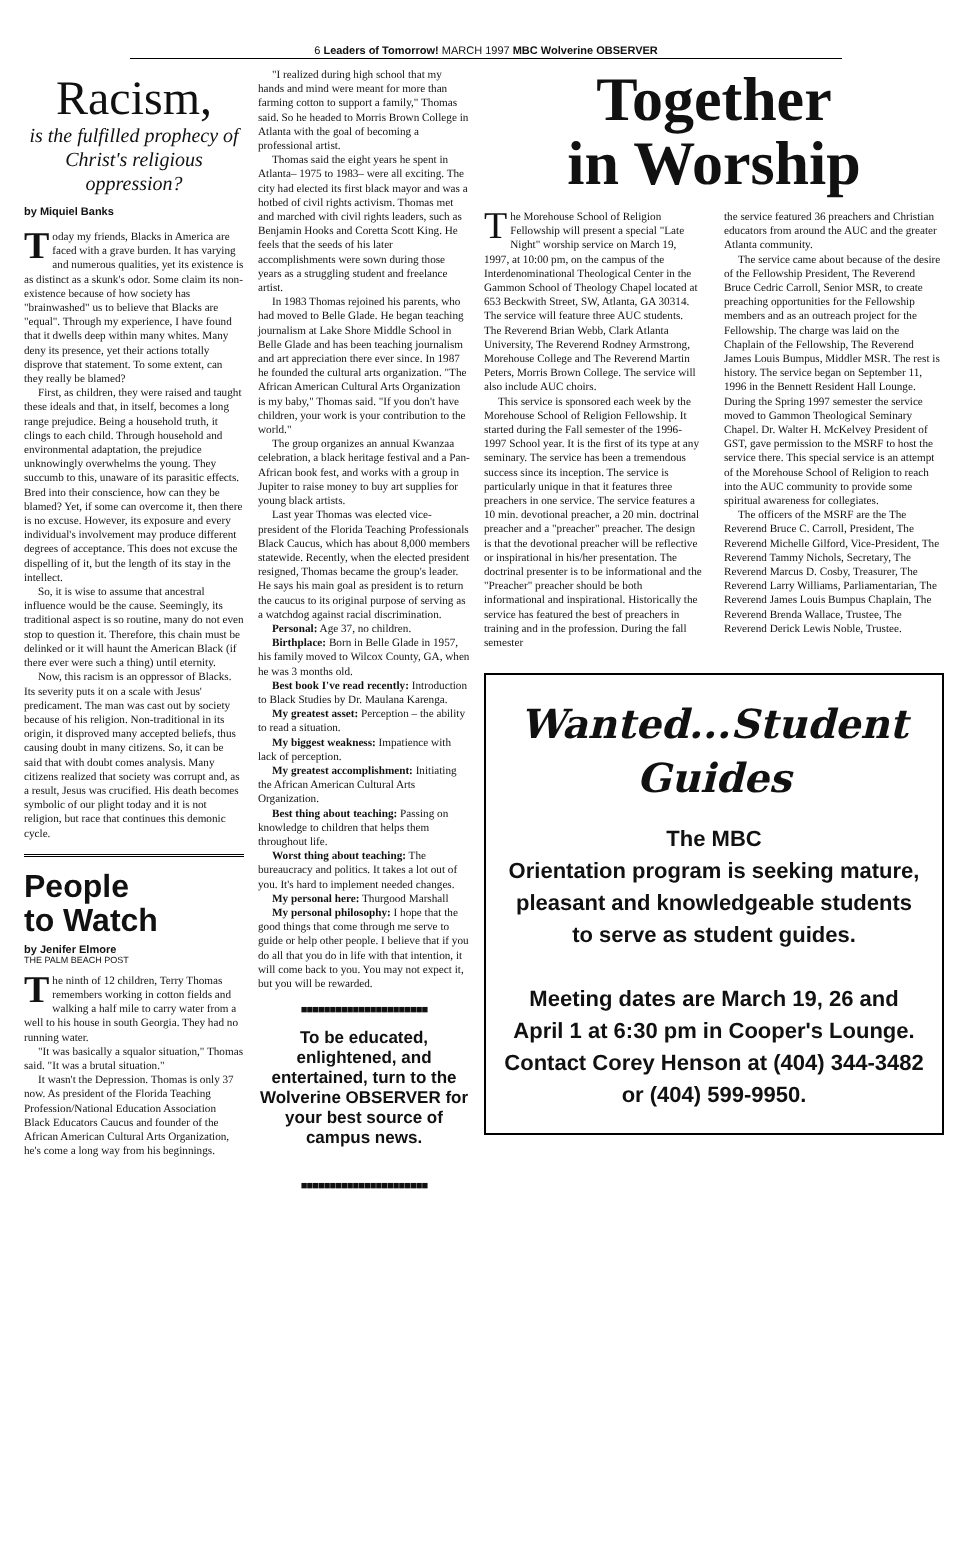6 Leaders of Tomorrow! MARCH 1997 MBC Wolverine OBSERVER
Racism,
is the fulfilled prophecy of Christ's religious oppression?
by Miquiel Banks
Today my friends, Blacks in America are faced with a grave burden. It has varying and numerous qualities, yet its existence is as distinct as a skunk's odor. Some claim its non-existence because of how society has "brainwashed" us to believe that Blacks are "equal". Through my experience, I have found that it dwells deep within many whites. Many deny its presence, yet their actions totally disprove that statement. To some extent, can they really be blamed?
First, as children, they were raised and taught these ideals and that, in itself, becomes a long range prejudice. Being a household truth, it clings to each child. Through household and environmental adaptation, the prejudice unknowingly overwhelms the young. They succumb to this, unaware of its parasitic effects. Bred into their conscience, how can they be blamed? Yet, if some can overcome it, then there is no excuse. However, its exposure and every individual's involvement may produce different degrees of acceptance. This does not excuse the dispelling of it, but the length of its stay in the intellect.
So, it is wise to assume that ancestral influence would be the cause. Seemingly, its traditional aspect is so routine, many do not even stop to question it. Therefore, this chain must be delinked or it will haunt the American Black (if there ever were such a thing) until eternity.
Now, this racism is an oppressor of Blacks. Its severity puts it on a scale with Jesus' predicament. The man was cast out by society because of his religion. Non-traditional in its origin, it disproved many accepted beliefs, thus causing doubt in many citizens. So, it can be said that with doubt comes analysis. Many citizens realized that society was corrupt and, as a result, Jesus was crucified. His death becomes symbolic of our plight today and it is not religion, but race that continues this demonic cycle.
People
to Watch
by Jenifer Elmore
THE PALM BEACH POST
The ninth of 12 children, Terry Thomas remembers working in cotton fields and walking a half mile to carry water from a well to his house in south Georgia. They had no running water.
"It was basically a squalor situation," Thomas said. "It was a brutal situation."
It wasn't the Depression. Thomas is only 37 now. As president of the Florida Teaching Profession/National Education Association Black Educators Caucus and founder of the African American Cultural Arts Organization, he's come a long way from his beginnings.
"I realized during high school that my hands and mind were meant for more than farming cotton to support a family," Thomas said. So he headed to Morris Brown College in Atlanta with the goal of becoming a professional artist.
Thomas said the eight years he spent in Atlanta– 1975 to 1983– were all exciting. The city had elected its first black mayor and was a hotbed of civil rights activism. Thomas met and marched with civil rights leaders, such as Benjamin Hooks and Coretta Scott King. He feels that the seeds of his later accomplishments were sown during those years as a struggling student and freelance artist.
In 1983 Thomas rejoined his parents, who had moved to Belle Glade. He began teaching journalism at Lake Shore Middle School in Belle Glade and has been teaching journalism and art appreciation there ever since. In 1987 he founded the cultural arts organization. "The African American Cultural Arts Organization is my baby," Thomas said. "If you don't have children, your work is your contribution to the world."
The group organizes an annual Kwanzaa celebration, a black heritage festival and a Pan-African book fest, and works with a group in Jupiter to raise money to buy art supplies for young black artists.
Last year Thomas was elected vice-president of the Florida Teaching Professionals Black Caucus, which has about 8,000 members statewide. Recently, when the elected president resigned, Thomas became the group's leader. He says his main goal as president is to return the caucus to its original purpose of serving as a watchdog against racial discrimination.
Personal: Age 37, no children.
Birthplace: Born in Belle Glade in 1957, his family moved to Wilcox County, GA, when he was 3 months old.
Best book I've read recently: Introduction to Black Studies by Dr. Maulana Karenga.
My greatest asset: Perception – the ability to read a situation.
My biggest weakness: Impatience with lack of perception.
My greatest accomplishment: Initiating the African American Cultural Arts Organization.
Best thing about teaching: Passing on knowledge to children that helps them throughout life.
Worst thing about teaching: The bureaucracy and politics. It takes a lot out of you. It's hard to implement needed changes.
My personal here: Thurgood Marshall
My personal philosophy: I hope that the good things that come through me serve to guide or help other people. I believe that if you do all that you do in life with that intention, it will come back to you. You may not expect it, but you will be rewarded.
■■■■■■■■■■■■■■■■■■■■■■
To be educated, enlightened, and entertained, turn to the Wolverine OBSERVER for your best source of campus news.
■■■■■■■■■■■■■■■■■■■■■■
Together
in Worship
The Morehouse School of Religion Fellowship will present a special "Late Night" worship service on March 19, 1997, at 10:00 pm, on the campus of the Interdenominational Theological Center in the Gammon School of Theology Chapel located at 653 Beckwith Street, SW, Atlanta, GA 30314. The service will feature three AUC students. The Reverend Brian Webb, Clark Atlanta University, The Reverend Rodney Armstrong, Morehouse College and The Reverend Martin Peters, Morris Brown College. The service will also include AUC choirs.
This service is sponsored each week by the Morehouse School of Religion Fellowship. It started during the Fall semester of the 1996-1997 School year. It is the first of its type at any seminary. The service has been a tremendous success since its inception. The service is particularly unique in that it features three preachers in one service. The service features a 10 min. devotional preacher, a 20 min. doctrinal preacher and a "preacher" preacher. The design is that the devotional preacher will be reflective or inspirational in his/her presentation. The doctrinal presenter is to be informational and the "Preacher" preacher should be both informational and inspirational. Historically the service has featured the best of preachers in training and in the profession. During the fall semester
the service featured 36 preachers and Christian educators from around the AUC and the greater Atlanta community.
The service came about because of the desire of the Fellowship President, The Reverend Bruce Cedric Carroll, Senior MSR, to create preaching opportunities for the Fellowship members and as an outreach project for the Fellowship. The charge was laid on the Chaplain of the Fellowship, The Reverend James Louis Bumpus, Middler MSR. The rest is history. The service began on September 11, 1996 in the Bennett Resident Hall Lounge. During the Spring 1997 semester the service moved to Gammon Theological Seminary Chapel. Dr. Walter H. McKelvey President of GST, gave permission to the MSRF to host the service there. This special service is an attempt of the Morehouse School of Religion to reach into the AUC community to provide some spiritual awareness for collegiates.
The officers of the MSRF are the The Reverend Bruce C. Carroll, President, The Reverend Michelle Gilford, Vice-President, The Reverend Tammy Nichols, Secretary, The Reverend Marcus D. Cosby, Treasurer, The Reverend Larry Williams, Parliamentarian, The Reverend James Louis Bumpus Chaplain, The Reverend Brenda Wallace, Trustee, The Reverend Derick Lewis Noble, Trustee.
Wanted...Student Guides
The MBC
Orientation program is seeking mature, pleasant and knowledgeable students to serve as student guides.
Meeting dates are March 19, 26 and April 1 at 6:30 pm in Cooper's Lounge. Contact Corey Henson at (404) 344-3482 or (404) 599-9950.